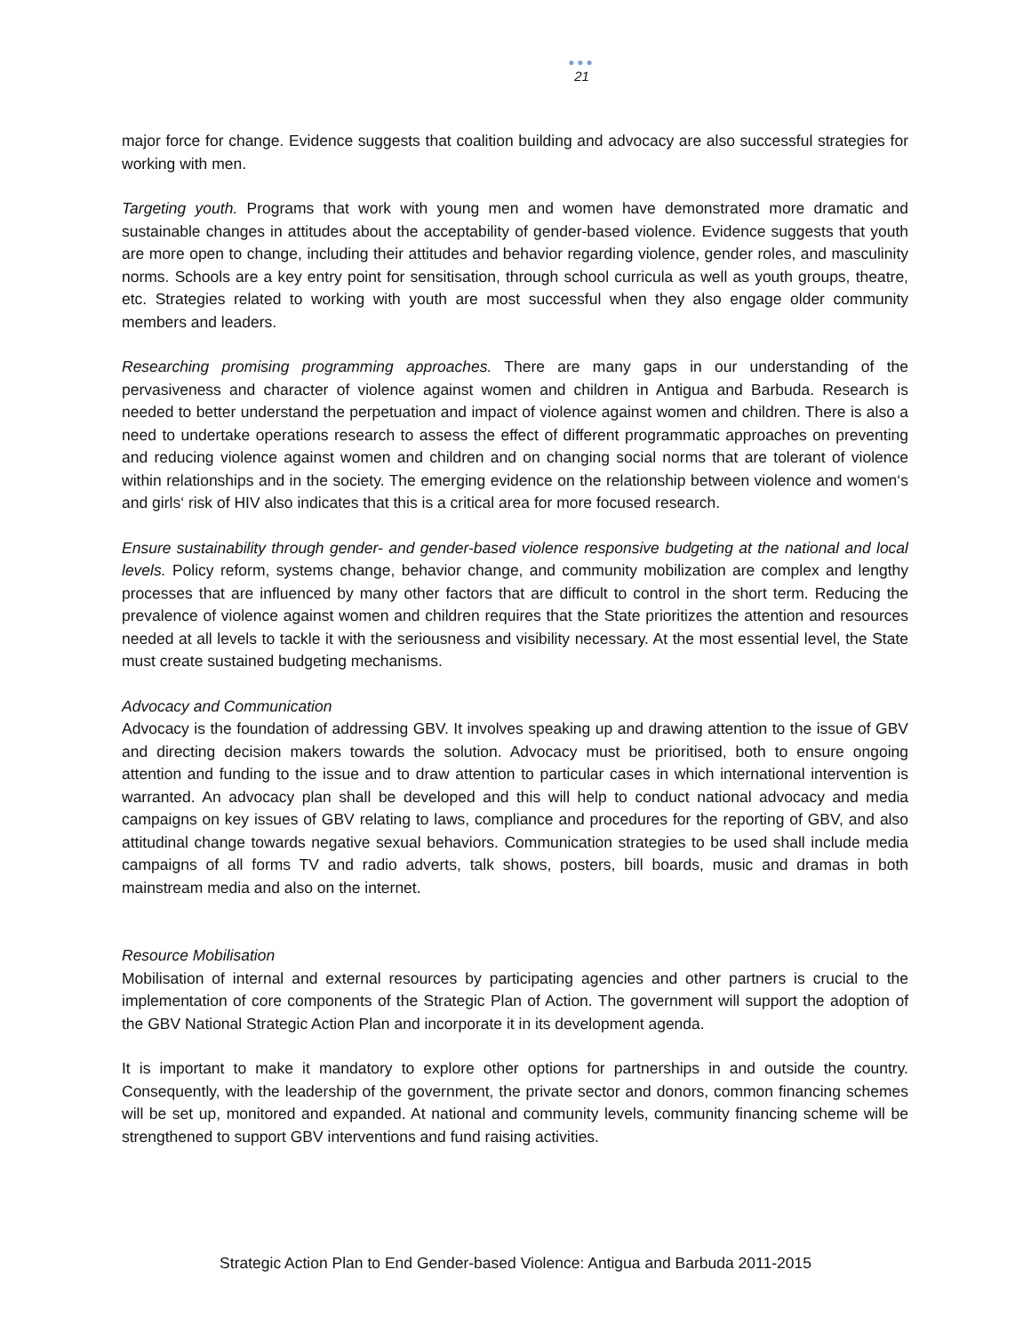●●●
21
major force for change. Evidence suggests that coalition building and advocacy are also successful strategies for working with men.
Targeting youth. Programs that work with young men and women have demonstrated more dramatic and sustainable changes in attitudes about the acceptability of gender-based violence. Evidence suggests that youth are more open to change, including their attitudes and behavior regarding violence, gender roles, and masculinity norms. Schools are a key entry point for sensitisation, through school curricula as well as youth groups, theatre, etc. Strategies related to working with youth are most successful when they also engage older community members and leaders.
Researching promising programming approaches. There are many gaps in our understanding of the pervasiveness and character of violence against women and children in Antigua and Barbuda. Research is needed to better understand the perpetuation and impact of violence against women and children. There is also a need to undertake operations research to assess the effect of different programmatic approaches on preventing and reducing violence against women and children and on changing social norms that are tolerant of violence within relationships and in the society. The emerging evidence on the relationship between violence and women‘s and girls‘ risk of HIV also indicates that this is a critical area for more focused research.
Ensure sustainability through gender- and gender-based violence responsive budgeting at the national and local levels. Policy reform, systems change, behavior change, and community mobilization are complex and lengthy processes that are influenced by many other factors that are difficult to control in the short term. Reducing the prevalence of violence against women and children requires that the State prioritizes the attention and resources needed at all levels to tackle it with the seriousness and visibility necessary. At the most essential level, the State must create sustained budgeting mechanisms.
Advocacy and Communication
Advocacy is the foundation of addressing GBV. It involves speaking up and drawing attention to the issue of GBV and directing decision makers towards the solution. Advocacy must be prioritised, both to ensure ongoing attention and funding to the issue and to draw attention to particular cases in which international intervention is warranted. An advocacy plan shall be developed and this will help to conduct national advocacy and media campaigns on key issues of GBV relating to laws, compliance and procedures for the reporting of GBV, and also attitudinal change towards negative sexual behaviors. Communication strategies to be used shall include media campaigns of all forms TV and radio adverts, talk shows, posters, bill boards, music and dramas in both mainstream media and also on the internet.
Resource Mobilisation
Mobilisation of internal and external resources by participating agencies and other partners is crucial to the implementation of core components of the Strategic Plan of Action. The government will support the adoption of the GBV National Strategic Action Plan and incorporate it in its development agenda.
It is important to make it mandatory to explore other options for partnerships in and outside the country. Consequently, with the leadership of the government, the private sector and donors, common financing schemes will be set up, monitored and expanded. At national and community levels, community financing scheme will be strengthened to support GBV interventions and fund raising activities.
Strategic Action Plan to End Gender-based Violence: Antigua and Barbuda 2011-2015